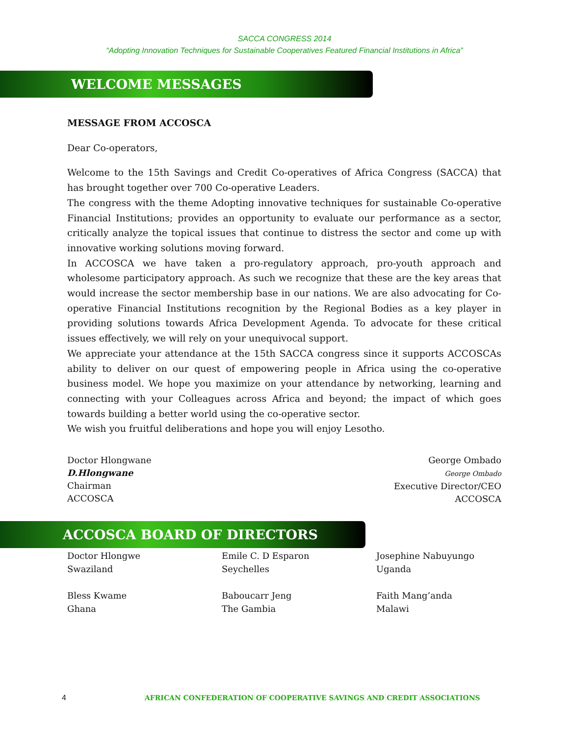SACCA CONGRESS 2014
“Adopting Innovation Techniques for Sustainable Cooperatives Featured Financial Institutions in Africa”
WELCOME MESSAGES
MESSAGE FROM ACCOSCA
Dear Co-operators,
Welcome to the 15th Savings and Credit Co-operatives of Africa Congress (SACCA) that has brought together over 700 Co-operative Leaders.
The congress with the theme Adopting innovative techniques for sustainable Co-operative Financial Institutions; provides an opportunity to evaluate our performance as a sector, critically analyze the topical issues that continue to distress the sector and come up with innovative working solutions moving forward.
In ACCOSCA we have taken a pro-regulatory approach, pro-youth approach and wholesome participatory approach. As such we recognize that these are the key areas that would increase the sector membership base in our nations. We are also advocating for Co-operative Financial Institutions recognition by the Regional Bodies as a key player in providing solutions towards Africa Development Agenda. To advocate for these critical issues effectively, we will rely on your unequivocal support.
We appreciate your attendance at the 15th SACCA congress since it supports ACCOSCAs ability to deliver on our quest of empowering people in Africa using the co-operative business model. We hope you maximize on your attendance by networking, learning and connecting with your Colleagues across Africa and beyond; the impact of which goes towards building a better world using the co-operative sector.
We wish you fruitful deliberations and hope you will enjoy Lesotho.
Doctor Hlongwane
D.Hlongwane
Chairman
ACCOSCA
George Ombado
George Ombado
Executive Director/CEO
ACCOSCA
ACCOSCA BOARD OF DIRECTORS
Doctor Hlongwe
Swaziland
Bless Kwame
Ghana
Emile C. D Esparon
Seychelles
Baboucarr Jeng
The Gambia
Josephine Nabuyungo
Uganda
Faith Mang’anda
Malawi
4 AFRICAN CONFEDERATION OF COOPERATIVE SAVINGS AND CREDIT ASSOCIATIONS